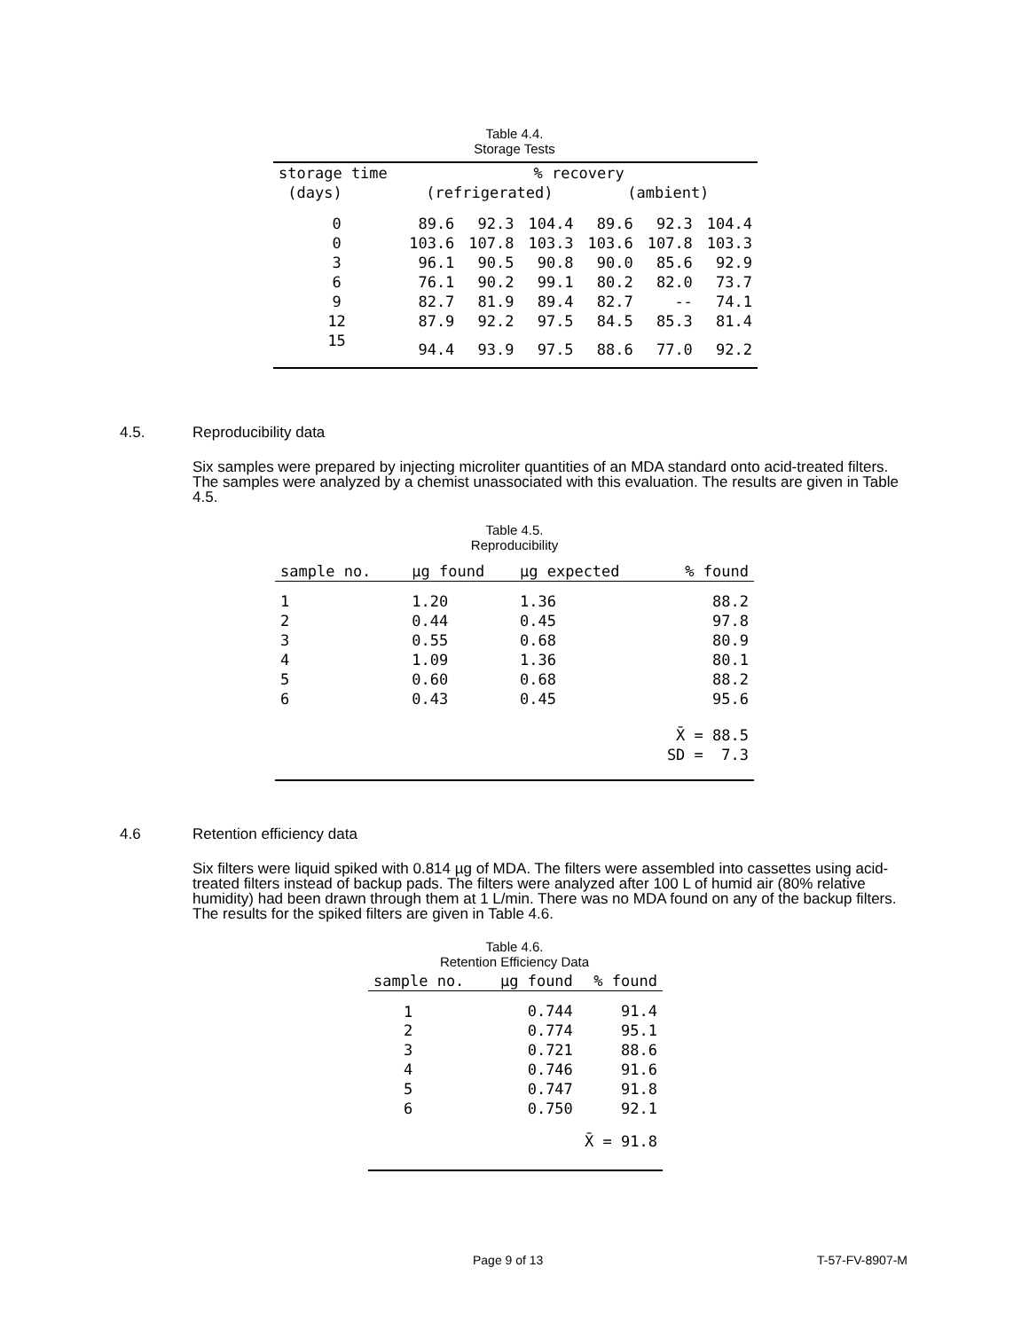Table 4.4.
Storage Tests
| storage time | % recovery | | | | | |
| --- | --- | --- | --- | --- | --- | --- |
| (days) | (refrigerated) | | | (ambient) | | |
| 0 | 89.6 | 92.3 | 104.4 | 89.6 | 92.3 | 104.4 |
| 0 | 103.6 | 107.8 | 103.3 | 103.6 | 107.8 | 103.3 |
| 3 | 96.1 | 90.5 | 90.8 | 90.0 | 85.6 | 92.9 |
| 6 | 76.1 | 90.2 | 99.1 | 80.2 | 82.0 | 73.7 |
| 9 | 82.7 | 81.9 | 89.4 | 82.7 | -- | 74.1 |
| 12 | 87.9 | 92.2 | 97.5 | 84.5 | 85.3 | 81.4 |
| 15 | 94.4 | 93.9 | 97.5 | 88.6 | 77.0 | 92.2 |
4.5. Reproducibility data
Six samples were prepared by injecting microliter quantities of an MDA standard onto acid-treated filters. The samples were analyzed by a chemist unassociated with this evaluation. The results are given in Table 4.5.
Table 4.5.
Reproducibility
| sample no. | µg found | µg expected | % found |
| --- | --- | --- | --- |
| 1 | 1.20 | 1.36 | 88.2 |
| 2 | 0.44 | 0.45 | 97.8 |
| 3 | 0.55 | 0.68 | 80.9 |
| 4 | 1.09 | 1.36 | 80.1 |
| 5 | 0.60 | 0.68 | 88.2 |
| 6 | 0.43 | 0.45 | 95.6 |
| X̄ = 88.5 | | | |
| SD = 7.3 | | | |
4.6 Retention efficiency data
Six filters were liquid spiked with 0.814 µg of MDA. The filters were assembled into cassettes using acid-treated filters instead of backup pads. The filters were analyzed after 100 L of humid air (80% relative humidity) had been drawn through them at 1 L/min. There was no MDA found on any of the backup filters. The results for the spiked filters are given in Table 4.6.
Table 4.6.
Retention Efficiency Data
| sample no. | µg found | % found |
| --- | --- | --- |
| 1 | 0.744 | 91.4 |
| 2 | 0.774 | 95.1 |
| 3 | 0.721 | 88.6 |
| 4 | 0.746 | 91.6 |
| 5 | 0.747 | 91.8 |
| 6 | 0.750 | 92.1 |
| X̄ = 91.8 | | |
Page 9 of 13 T-57-FV-8907-M